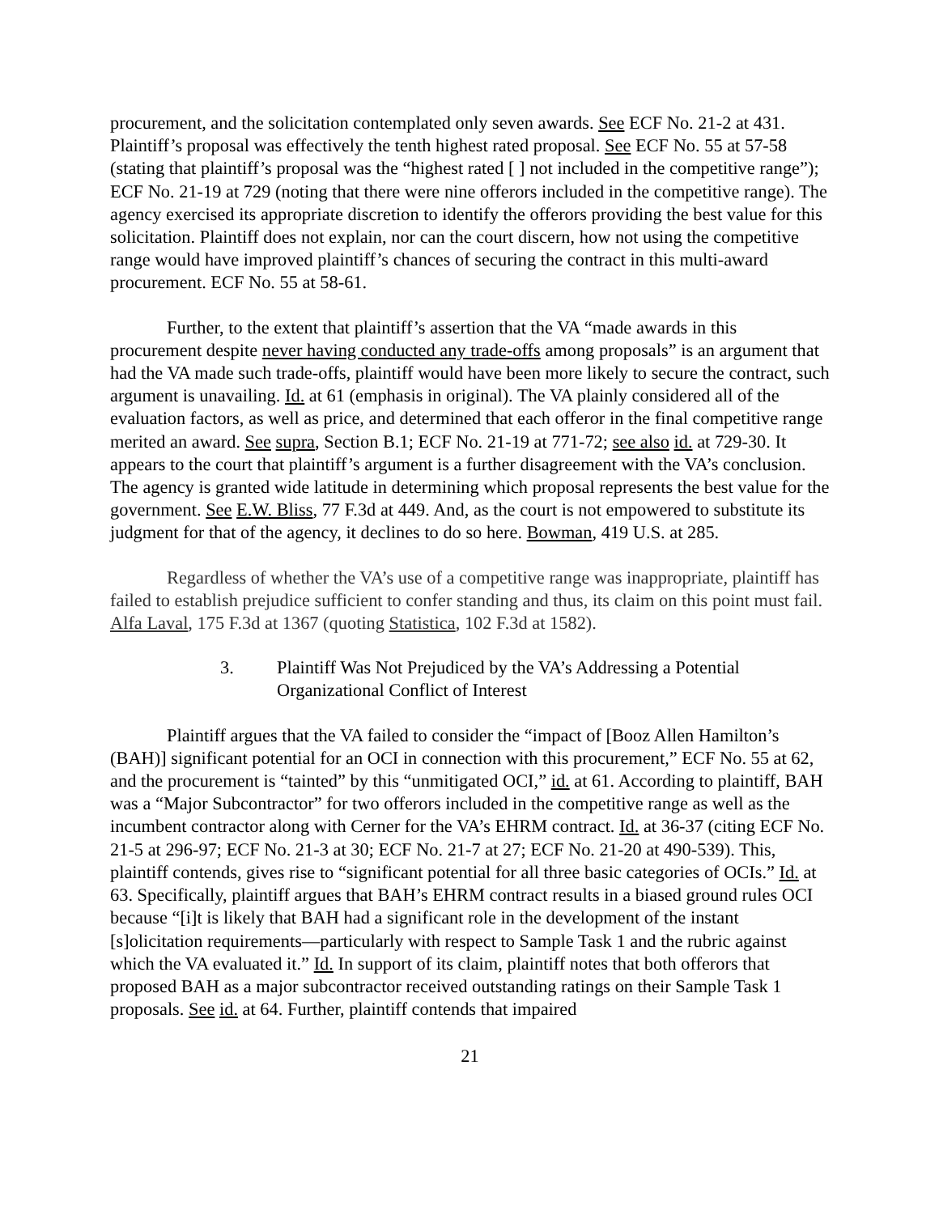procurement, and the solicitation contemplated only seven awards. See ECF No. 21-2 at 431. Plaintiff’s proposal was effectively the tenth highest rated proposal. See ECF No. 55 at 57-58 (stating that plaintiff’s proposal was the “highest rated [ ] not included in the competitive range”); ECF No. 21-19 at 729 (noting that there were nine offerors included in the competitive range). The agency exercised its appropriate discretion to identify the offerors providing the best value for this solicitation. Plaintiff does not explain, nor can the court discern, how not using the competitive range would have improved plaintiff’s chances of securing the contract in this multi-award procurement. ECF No. 55 at 58-61.
Further, to the extent that plaintiff’s assertion that the VA “made awards in this procurement despite never having conducted any trade-offs among proposals” is an argument that had the VA made such trade-offs, plaintiff would have been more likely to secure the contract, such argument is unavailing. Id. at 61 (emphasis in original). The VA plainly considered all of the evaluation factors, as well as price, and determined that each offeror in the final competitive range merited an award. See supra, Section B.1; ECF No. 21-19 at 771-72; see also id. at 729-30. It appears to the court that plaintiff’s argument is a further disagreement with the VA’s conclusion. The agency is granted wide latitude in determining which proposal represents the best value for the government. See E.W. Bliss, 77 F.3d at 449. And, as the court is not empowered to substitute its judgment for that of the agency, it declines to do so here. Bowman, 419 U.S. at 285.
Regardless of whether the VA’s use of a competitive range was inappropriate, plaintiff has failed to establish prejudice sufficient to confer standing and thus, its claim on this point must fail. Alfa Laval, 175 F.3d at 1367 (quoting Statistica, 102 F.3d at 1582).
3. Plaintiff Was Not Prejudiced by the VA’s Addressing a Potential Organizational Conflict of Interest
Plaintiff argues that the VA failed to consider the “impact of [Booz Allen Hamilton’s (BAH)] significant potential for an OCI in connection with this procurement,” ECF No. 55 at 62, and the procurement is “tainted” by this “unmitigated OCI,” id. at 61. According to plaintiff, BAH was a “Major Subcontractor” for two offerors included in the competitive range as well as the incumbent contractor along with Cerner for the VA’s EHRM contract. Id. at 36-37 (citing ECF No. 21-5 at 296-97; ECF No. 21-3 at 30; ECF No. 21-7 at 27; ECF No. 21-20 at 490-539). This, plaintiff contends, gives rise to “significant potential for all three basic categories of OCIs.” Id. at 63. Specifically, plaintiff argues that BAH’s EHRM contract results in a biased ground rules OCI because “[i]t is likely that BAH had a significant role in the development of the instant [s]olicitation requirements—particularly with respect to Sample Task 1 and the rubric against which the VA evaluated it.” Id. In support of its claim, plaintiff notes that both offerors that proposed BAH as a major subcontractor received outstanding ratings on their Sample Task 1 proposals. See id. at 64. Further, plaintiff contends that impaired
21